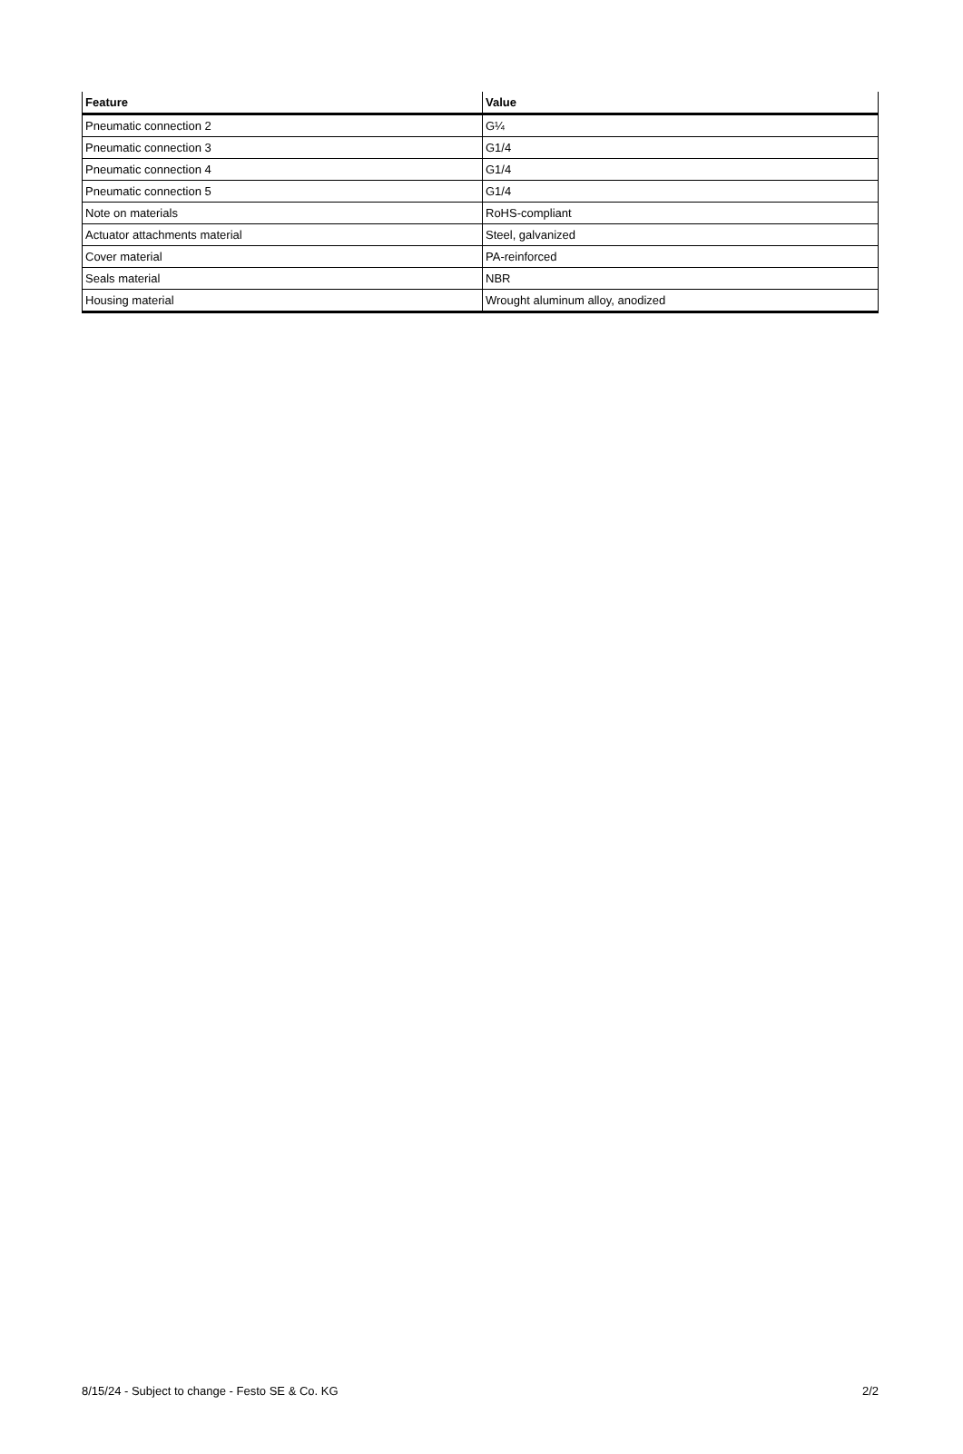| Feature | Value |
| --- | --- |
| Pneumatic connection 2 | G¼ |
| Pneumatic connection 3 | G1/4 |
| Pneumatic connection 4 | G1/4 |
| Pneumatic connection 5 | G1/4 |
| Note on materials | RoHS-compliant |
| Actuator attachments material | Steel, galvanized |
| Cover material | PA-reinforced |
| Seals material | NBR |
| Housing material | Wrought aluminum alloy, anodized |
8/15/24 - Subject to change - Festo SE & Co. KG 2/2